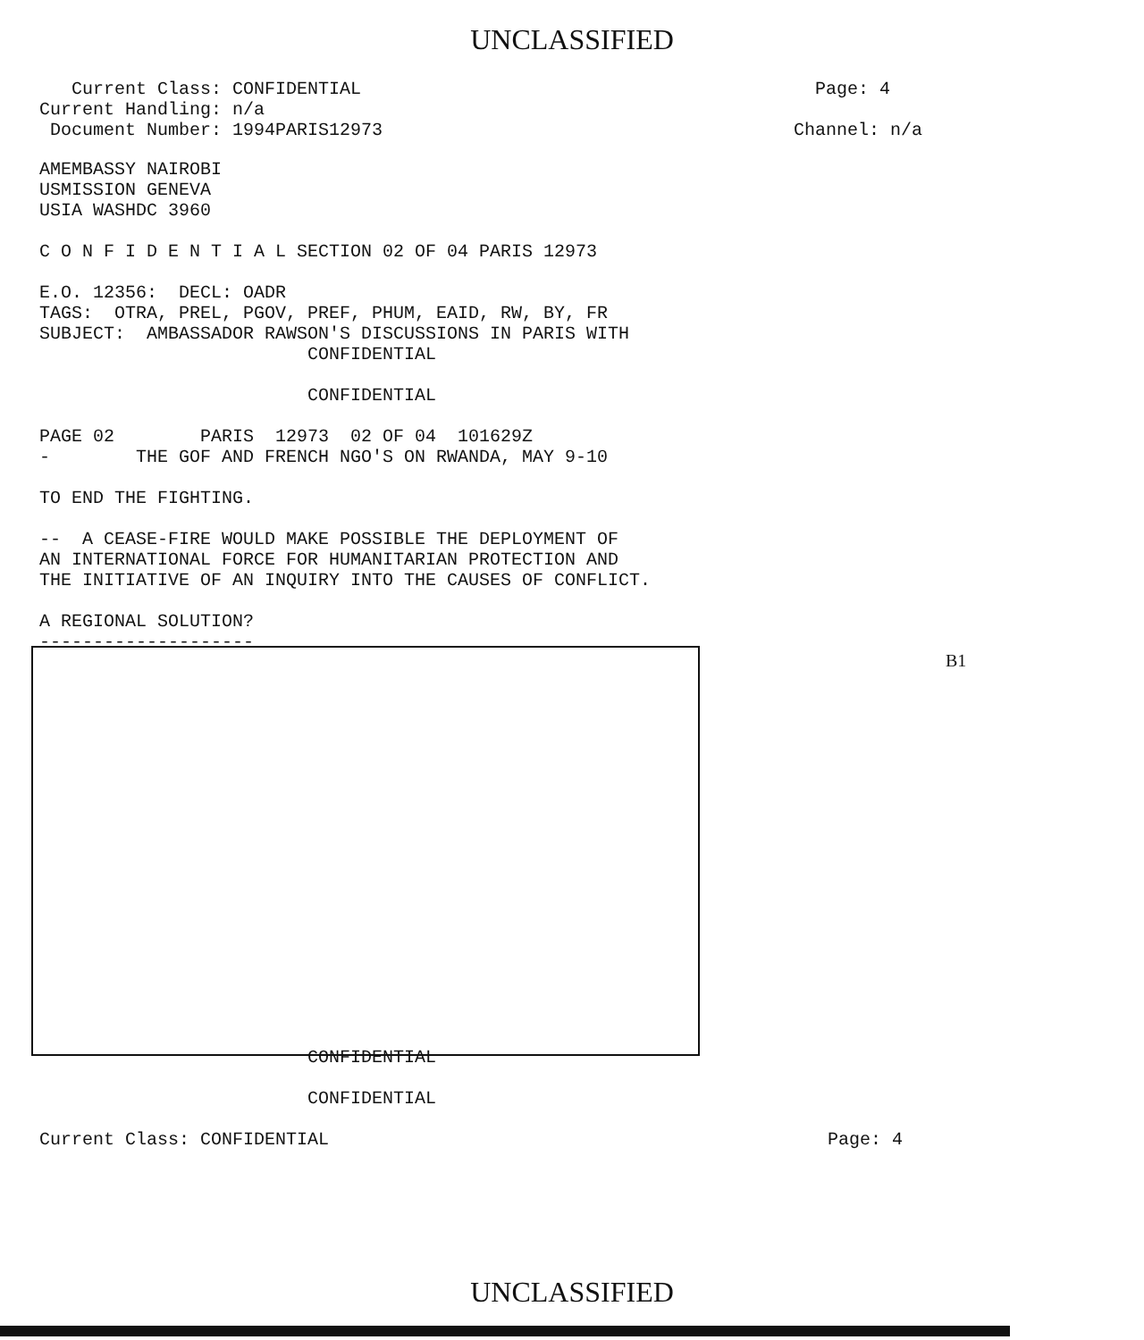UNCLASSIFIED
   Current Class: CONFIDENTIAL
Current Handling: n/a
 Document Number: 1994PARIS12973
  Page: 4

Channel: n/a
AMEMBASSY NAIROBI
USMISSION GENEVA
USIA WASHDC 3960

C O N F I D E N T I A L SECTION 02 OF 04 PARIS 12973

E.O. 12356:  DECL: OADR
TAGS:  OTRA, PREL, PGOV, PREF, PHUM, EAID, RW, BY, FR
SUBJECT:  AMBASSADOR RAWSON'S DISCUSSIONS IN PARIS WITH
                         CONFIDENTIAL

                         CONFIDENTIAL

PAGE 02        PARIS  12973  02 OF 04  101629Z
-        THE GOF AND FRENCH NGO'S ON RWANDA, MAY 9-10

TO END THE FIGHTING.

--  A CEASE-FIRE WOULD MAKE POSSIBLE THE DEPLOYMENT OF
AN INTERNATIONAL FORCE FOR HUMANITARIAN PROTECTION AND
THE INITIATIVE OF AN INQUIRY INTO THE CAUSES OF CONFLICT.

A REGIONAL SOLUTION?
--------------------
B1
                         CONFIDENTIAL

                         CONFIDENTIAL

Current Class: CONFIDENTIAL
Page: 4
UNCLASSIFIED